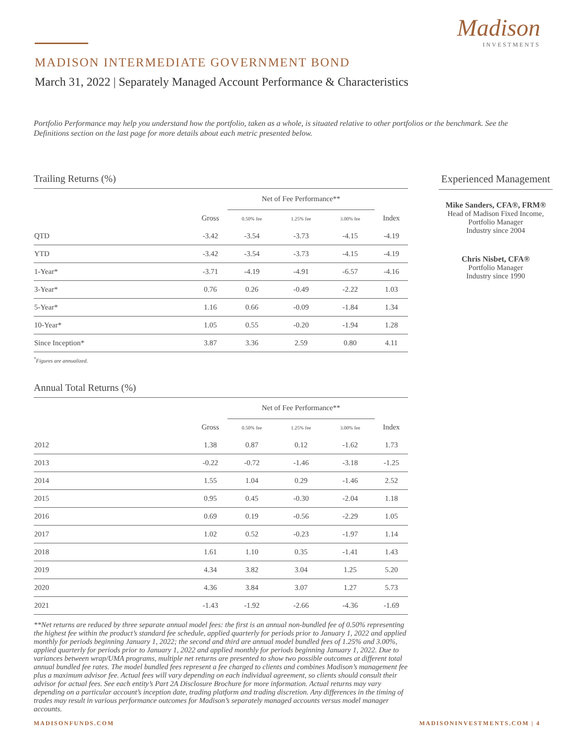Madison
INVESTMENTS
MADISON INTERMEDIATE GOVERNMENT BOND
March 31, 2022 | Separately Managed Account Performance & Characteristics
Portfolio Performance may help you understand how the portfolio, taken as a whole, is situated relative to other portfolios or the benchmark. See the Definitions section on the last page for more details about each metric presented below.
Trailing Returns (%)
| | | Net of Fee Performance** | | | |
| --- | --- | --- | --- | --- | --- |
| | Gross | 0.50% fee | 1.25% fee | 3.00% fee | Index |
| QTD | -3.42 | -3.54 | -3.73 | -4.15 | -4.19 |
| YTD | -3.42 | -3.54 | -3.73 | -4.15 | -4.19 |
| 1-Year* | -3.71 | -4.19 | -4.91 | -6.57 | -4.16 |
| 3-Year* | 0.76 | 0.26 | -0.49 | -2.22 | 1.03 |
| 5-Year* | 1.16 | 0.66 | -0.09 | -1.84 | 1.34 |
| 10-Year* | 1.05 | 0.55 | -0.20 | -1.94 | 1.28 |
| Since Inception* | 3.87 | 3.36 | 2.59 | 0.80 | 4.11 |
<sup>*</sup> Figures are annualized.
Annual Total Returns (%)
| | | Net of Fee Performance** | | | |
| --- | --- | --- | --- | --- | --- |
| | Gross | 0.50% fee | 1.25% fee | 3.00% fee | Index |
| 2012 | 1.38 | 0.87 | 0.12 | -1.62 | 1.73 |
| 2013 | -0.22 | -0.72 | -1.46 | -3.18 | -1.25 |
| 2014 | 1.55 | 1.04 | 0.29 | -1.46 | 2.52 |
| 2015 | 0.95 | 0.45 | -0.30 | -2.04 | 1.18 |
| 2016 | 0.69 | 0.19 | -0.56 | -2.29 | 1.05 |
| 2017 | 1.02 | 0.52 | -0.23 | -1.97 | 1.14 |
| 2018 | 1.61 | 1.10 | 0.35 | -1.41 | 1.43 |
| 2019 | 4.34 | 3.82 | 3.04 | 1.25 | 5.20 |
| 2020 | 4.36 | 3.84 | 3.07 | 1.27 | 5.73 |
| 2021 | -1.43 | -1.92 | -2.66 | -4.36 | -1.69 |
**Net returns are reduced by three separate annual model fees: the first is an annual non-bundled fee of 0.50% representing the highest fee within the product’s standard fee schedule, applied quarterly for periods prior to January 1, 2022 and applied monthly for periods beginning January 1, 2022; the second and third are annual model bundled fees of 1.25% and 3.00%, applied quarterly for periods prior to January 1, 2022 and applied monthly for periods beginning January 1, 2022. Due to variances between wrap/UMA programs, multiple net returns are presented to show two possible outcomes at different total annual bundled fee rates. The model bundled fees represent a fee charged to clients and combines Madison’s management fee plus a maximum advisor fee. Actual fees will vary depending on each individual agreement, so clients should consult their advisor for actual fees. See each entity’s Part 2A Disclosure Brochure for more information. Actual returns may vary depending on a particular account’s inception date, trading platform and trading discretion. Any differences in the timing of trades may result in various performance outcomes for Madison’s separately managed accounts versus model manager accounts.
Experienced Management
Mike Sanders, CFA®, FRM®
Head of Madison Fixed Income,
Portfolio Manager
Industry since 2004
Chris Nisbet, CFA®
Portfolio Manager
Industry since 1990
MADISONFUNDS.COM MADISONINVESTMENTS.COM | 4